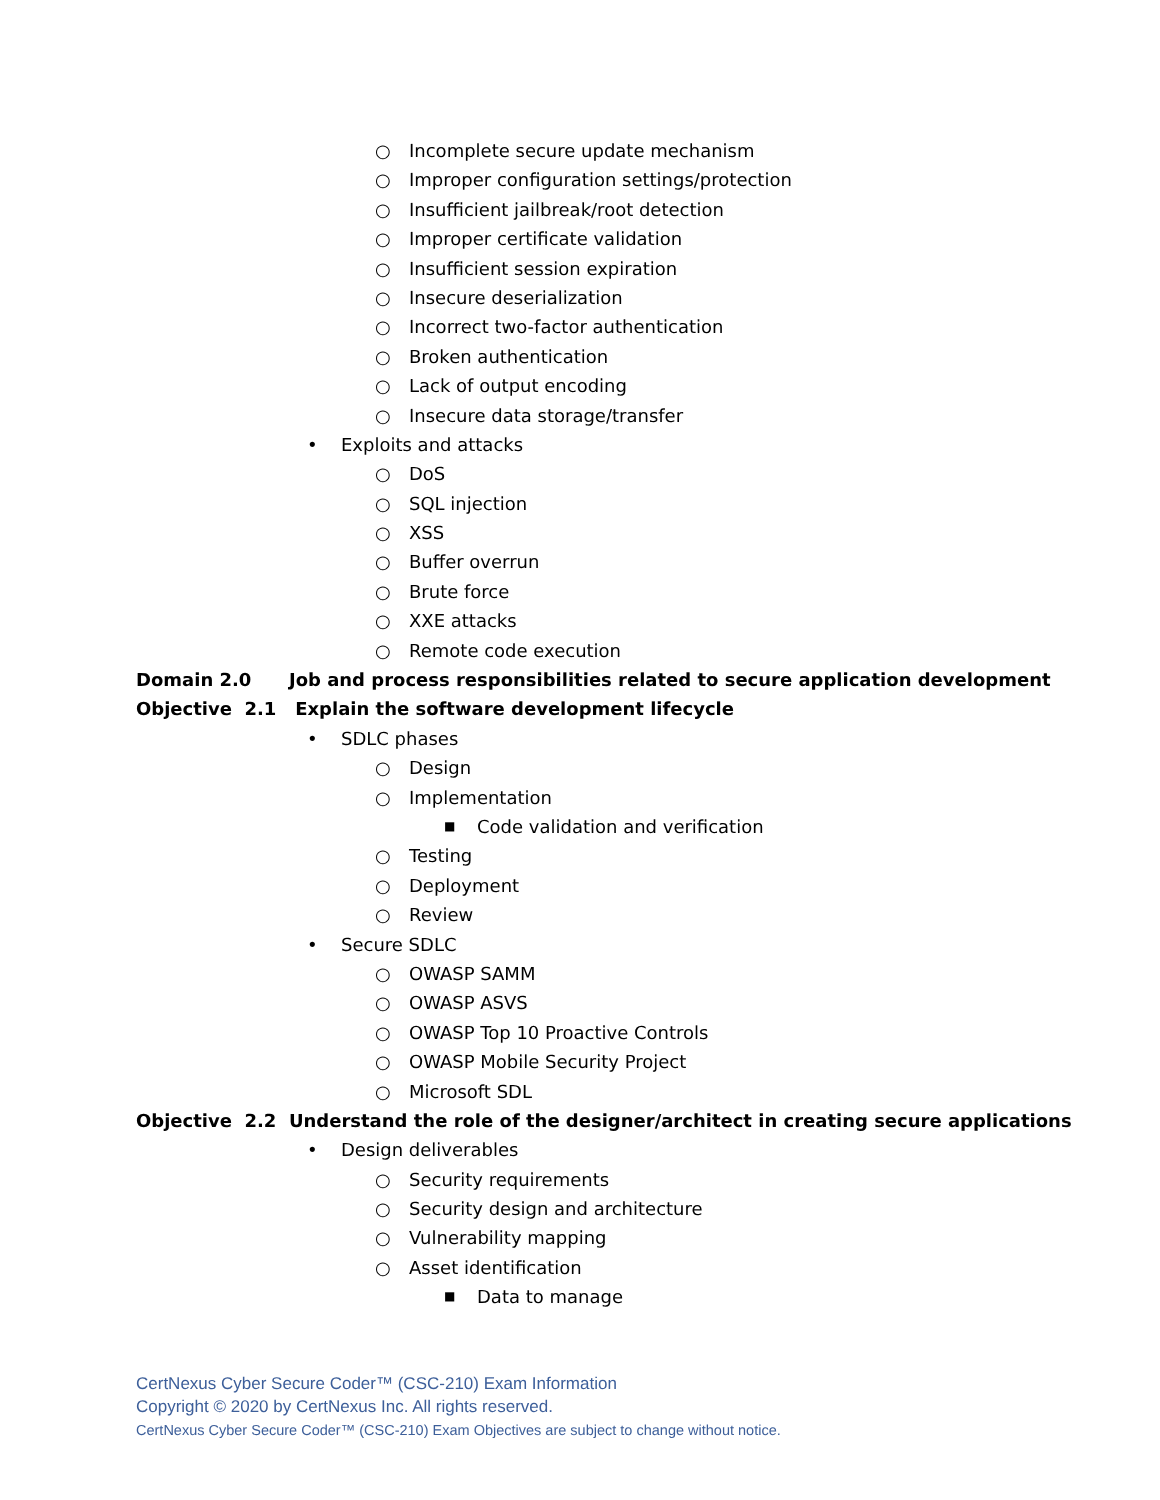○ Incomplete secure update mechanism
○ Improper configuration settings/protection
○ Insufficient jailbreak/root detection
○ Improper certificate validation
○ Insufficient session expiration
○ Insecure deserialization
○ Incorrect two-factor authentication
○ Broken authentication
○ Lack of output encoding
○ Insecure data storage/transfer
• Exploits and attacks ○ DoS
○ SQL injection
○ XSS
○ Buffer overrun
○ Brute force
○ XXE attacks
○ Remote code execution
Domain 2.0 Job and process responsibilities related to secure application development
Objective 2.1 Explain the software development lifecycle
• SDLC phases ○ Design
○ Implementation ■ Code validation and verification
○ Testing
○ Deployment
○ Review
• Secure SDLC ○ OWASP SAMM
○ OWASP ASVS
○ OWASP Top 10 Proactive Controls
○ OWASP Mobile Security Project
○ Microsoft SDL
Objective 2.2 Understand the role of the designer/architect in creating secure applications
• Design deliverables ○ Security requirements
○ Security design and architecture
○ Vulnerability mapping
○ Asset identification ■ Data to manage
CertNexus Cyber Secure Coder™ (CSC-210) Exam Information
Copyright © 2020 by CertNexus Inc. All rights reserved.
CertNexus Cyber Secure Coder™ (CSC-210) Exam Objectives are subject to change without notice.